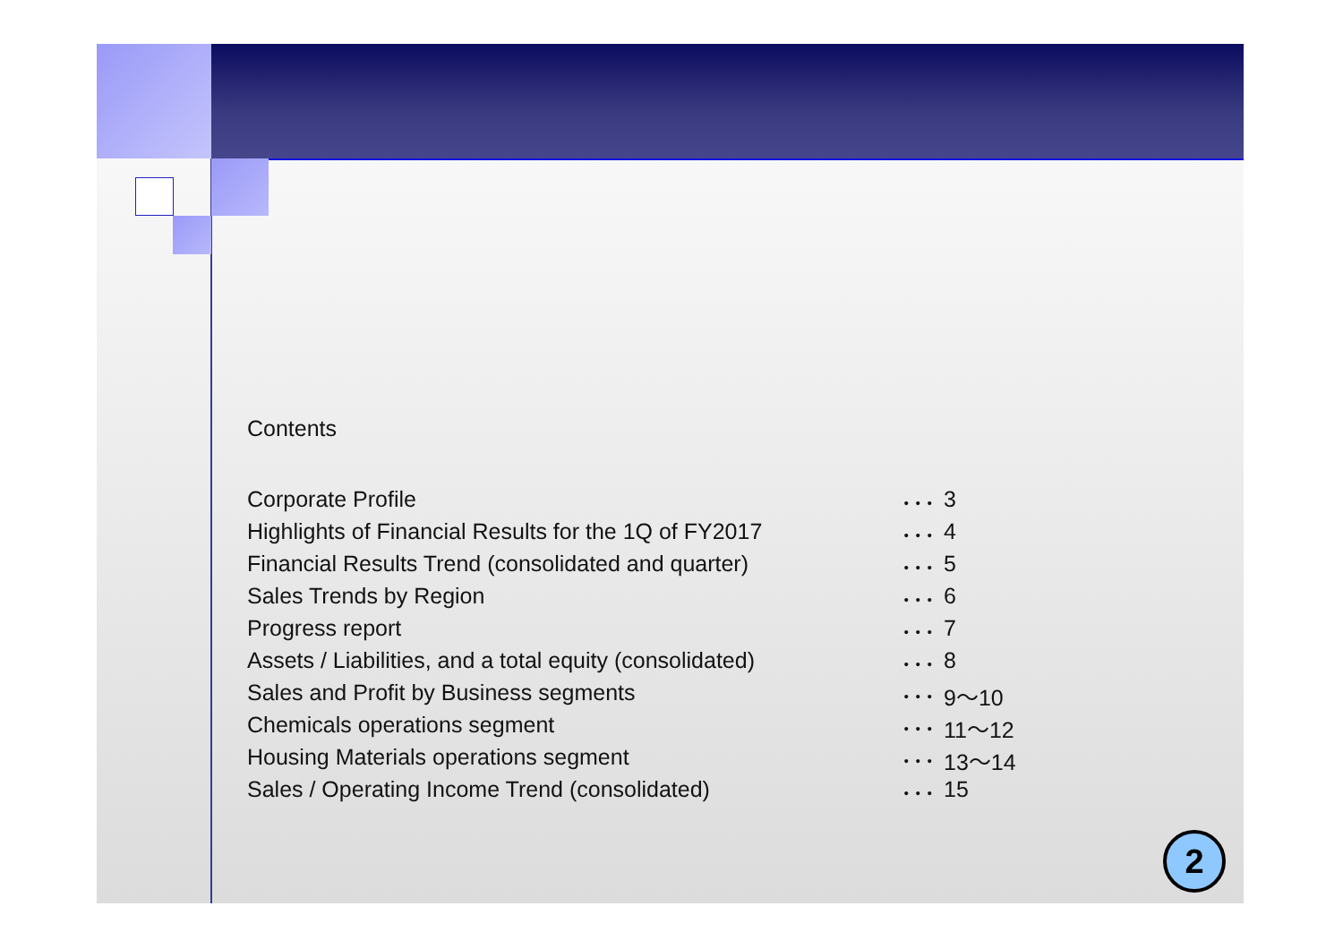Contents
Corporate Profile ･･･ 3
Highlights of Financial Results for the 1Q of FY2017 ･･･ 4
Financial Results Trend (consolidated and quarter) ･･･ 5
Sales Trends by Region ･･･ 6
Progress report ･･･ 7
Assets / Liabilities, and a total equity (consolidated) ･･･ 8
Sales and Profit by Business segments ･･･ 9～10
Chemicals operations segment ･･･ 11～12
Housing Materials operations segment ･･･ 13～14
Sales / Operating Income Trend (consolidated) ･･･ 15
2